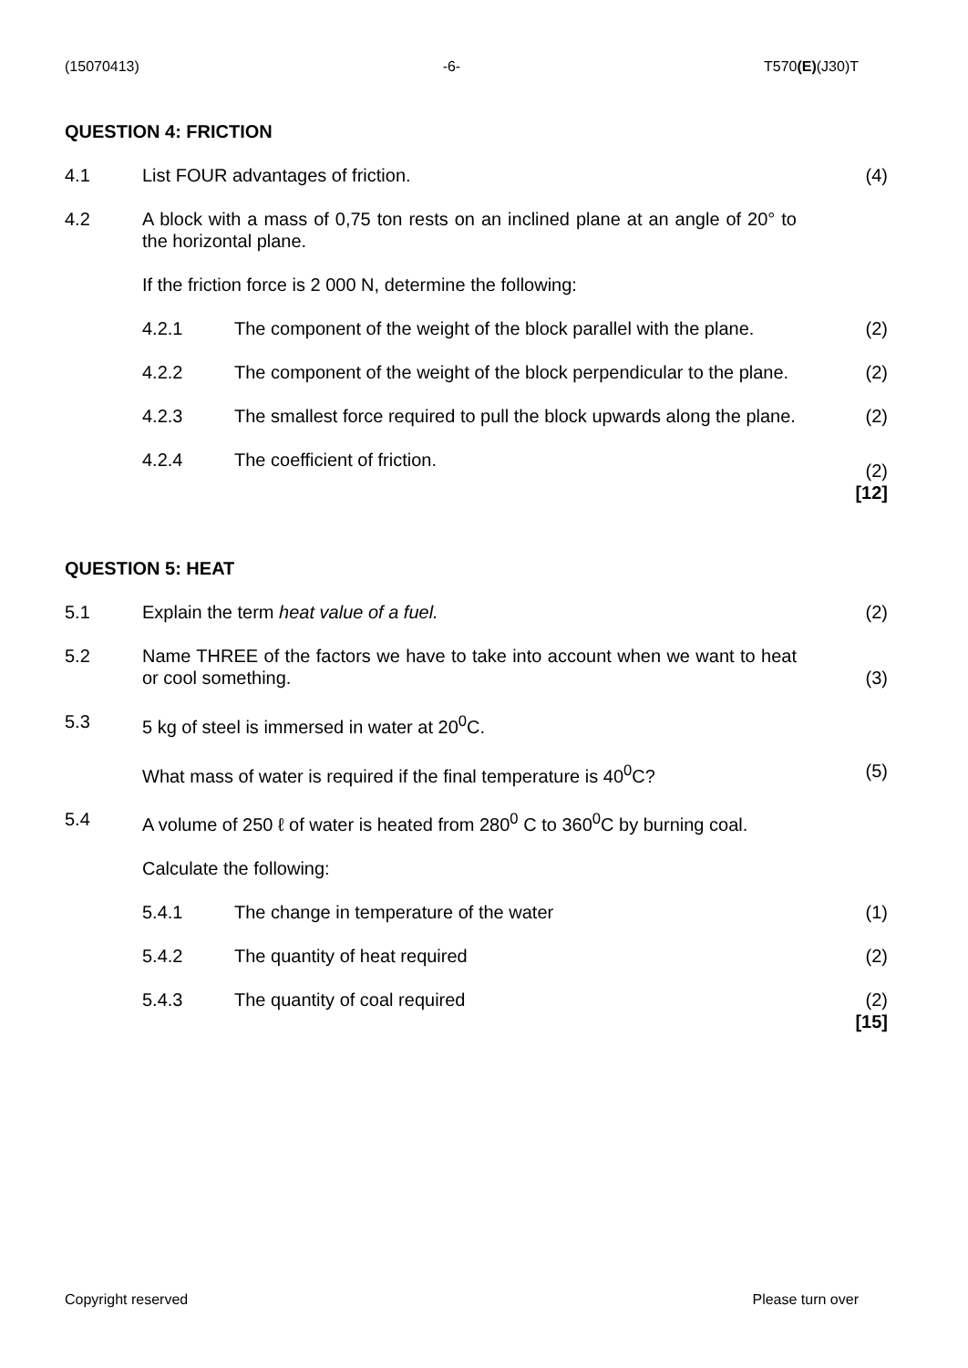(15070413) -6- T570(E)(J30)T
QUESTION 4: FRICTION
4.1 List FOUR advantages of friction.
(4)
4.2 A block with a mass of 0,75 ton rests on an inclined plane at an angle of 20° to the horizontal plane.
If the friction force is 2 000 N, determine the following:
4.2.1 The component of the weight of the block parallel with the plane.
(2)
4.2.2 The component of the weight of the block perpendicular to the plane.
(2)
4.2.3 The smallest force required to pull the block upwards along the plane.
(2)
4.2.4 The coefficient of friction.
(2)
[12]
QUESTION 5: HEAT
5.1 Explain the term heat value of a fuel.
(2)
5.2 Name THREE of the factors we have to take into account when we want to heat or cool something.
(3)
5.3 5 kg of steel is immersed in water at 20<sup>0</sup>C.
What mass of water is required if the final temperature is 40<sup>0</sup>C?
(5)
5.4 A volume of 250 ℓ of water is heated from 280<sup>0</sup> C to 360<sup>0</sup>C by burning coal.
Calculate the following:
5.4.1 The change in temperature of the water
(1)
5.4.2 The quantity of heat required (2)
5.4.3 The quantity of coal required (2)
[15]
Copyright reserved Please turn over